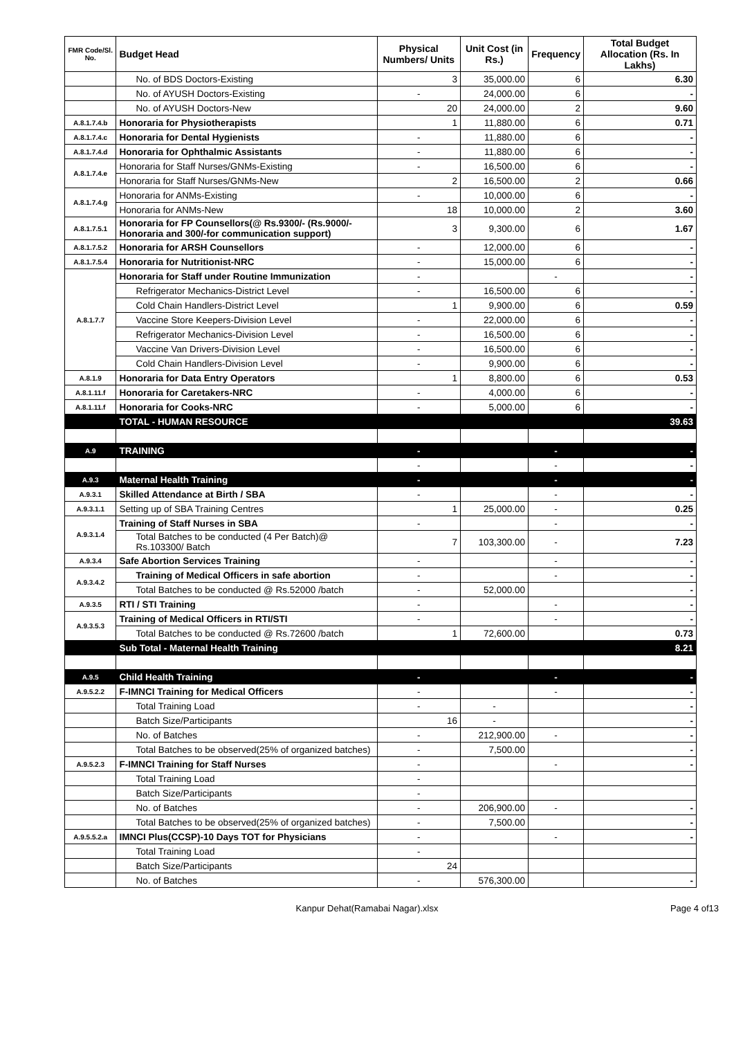| FMR Code/Sl. No. | Budget Head | Physical Numbers/ Units | Unit Cost (in Rs.) | Frequency | Total Budget Allocation (Rs. In Lakhs) |
| --- | --- | --- | --- | --- | --- |
| | No. of BDS Doctors-Existing | 3 | 35,000.00 | 6 | 6.30 |
| | No. of AYUSH Doctors-Existing | - | 24,000.00 | 6 | - |
| | No. of AYUSH Doctors-New | 20 | 24,000.00 | 2 | 9.60 |
| A.8.1.7.4.b | Honoraria for Physiotherapists | 1 | 11,880.00 | 6 | 0.71 |
| A.8.1.7.4.c | Honoraria for Dental Hygienists | - | 11,880.00 | 6 | - |
| A.8.1.7.4.d | Honoraria for Ophthalmic Assistants | - | 11,880.00 | 6 | - |
| A.8.1.7.4.e | Honoraria for Staff Nurses/GNMs-Existing | - | 16,500.00 | 6 | - |
| | Honoraria for Staff Nurses/GNMs-New | 2 | 16,500.00 | 2 | 0.66 |
| A.8.1.7.4.g | Honoraria for ANMs-Existing | - | 10,000.00 | 6 | - |
| | Honoraria for ANMs-New | 18 | 10,000.00 | 2 | 3.60 |
| A.8.1.7.5.1 | Honoraria for FP Counsellors(@ Rs.9300/- (Rs.9000/-Honoraria and 300/-for communication support) | 3 | 9,300.00 | 6 | 1.67 |
| A.8.1.7.5.2 | Honoraria for ARSH Counsellors | - | 12,000.00 | 6 | - |
| A.8.1.7.5.4 | Honoraria for Nutritionist-NRC | - | 15,000.00 | 6 | - |
| A.8.1.7.7 | Honoraria for Staff under Routine Immunization | - | | - | - |
| | Refrigerator Mechanics-District Level | - | 16,500.00 | 6 | - |
| | Cold Chain Handlers-District Level | 1 | 9,900.00 | 6 | 0.59 |
| | Vaccine Store Keepers-Division Level | - | 22,000.00 | 6 | - |
| | Refrigerator Mechanics-Division Level | - | 16,500.00 | 6 | - |
| | Vaccine Van Drivers-Division Level | - | 16,500.00 | 6 | - |
| | Cold Chain Handlers-Division Level | - | 9,900.00 | 6 | - |
| A.8.1.9 | Honoraria for Data Entry Operators | 1 | 8,800.00 | 6 | 0.53 |
| A.8.1.11.f | Honoraria for Caretakers-NRC | - | 4,000.00 | 6 | - |
| A.8.1.11.f | Honoraria for Cooks-NRC | - | 5,000.00 | 6 | - |
| | TOTAL - HUMAN RESOURCE | | | | 39.63 |
| A.9 | TRAINING | - | | - | - |
| | | - | | - | - |
| A.9.3 | Maternal Health Training | - | | - | - |
| A.9.3.1 | Skilled Attendance at Birth / SBA | - | | - | - |
| A.9.3.1.1 | Setting up of SBA Training Centres | 1 | 25,000.00 | - | 0.25 |
| A.9.3.1.4 | Training of Staff Nurses in SBA | - | | - | - |
| | Total Batches to be conducted (4 Per Batch)@ Rs.103300/ Batch | 7 | 103,300.00 | - | 7.23 |
| A.9.3.4 | Safe Abortion Services Training | - | | - | - |
| A.9.3.4.2 | Training of Medical Officers in safe abortion | - | | - | - |
| | Total Batches to be conducted @ Rs.52000 /batch | - | 52,000.00 | | - |
| A.9.3.5 | RTI / STI Training | - | | - | - |
| A.9.3.5.3 | Training of Medical Officers in RTI/STI | - | | - | - |
| | Total Batches to be conducted @ Rs.72600 /batch | 1 | 72,600.00 | | 0.73 |
| | Sub Total - Maternal Health Training | | | | 8.21 |
| A.9.5 | Child Health Training | - | | - | - |
| A.9.5.2.2 | F-IMNCI Training for Medical Officers | - | | - | - |
| | Total Training Load | - | - | | - |
| | Batch Size/Participants | 16 | - | | - |
| | No. of Batches | - | 212,900.00 | - | - |
| | Total Batches to be observed(25% of organized batches) | - | 7,500.00 | | - |
| A.9.5.2.3 | F-IMNCI Training for Staff Nurses | - | | - | - |
| | Total Training Load | - | | | |
| | Batch Size/Participants | - | | | |
| | No. of Batches | - | 206,900.00 | - | - |
| | Total Batches to be observed(25% of organized batches) | - | 7,500.00 | | - |
| A.9.5.5.2.a | IMNCI Plus(CCSP)-10 Days TOT for Physicians | - | | - | - |
| | Total Training Load | - | | | |
| | Batch Size/Participants | 24 | | | |
| | No. of Batches | - | 576,300.00 | | - |
Kanpur Dehat(Ramabai Nagar).xlsx Page 4 of13